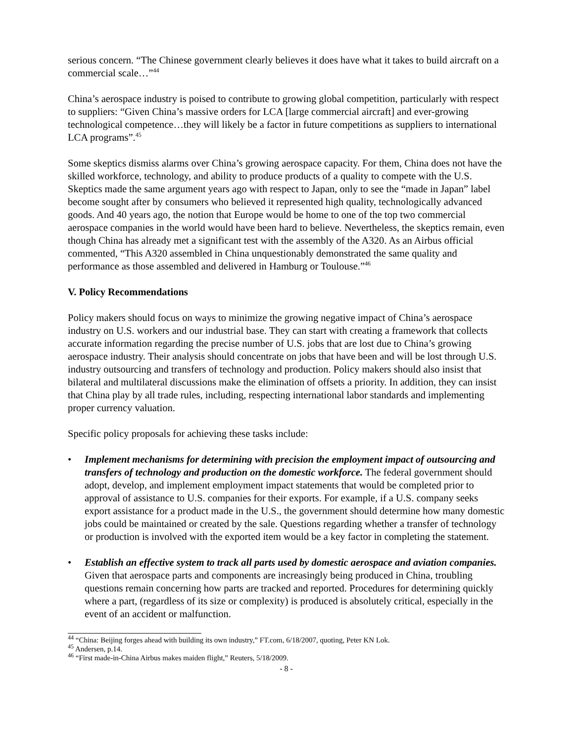serious concern. “The Chinese government clearly believes it does have what it takes to build aircraft on a commercial scale…”<sup>44</sup>
China’s aerospace industry is poised to contribute to growing global competition, particularly with respect to suppliers: “Given China’s massive orders for LCA [large commercial aircraft] and ever-growing technological competence…they will likely be a factor in future competitions as suppliers to international LCA programs”.<sup>45</sup>
Some skeptics dismiss alarms over China’s growing aerospace capacity. For them, China does not have the skilled workforce, technology, and ability to produce products of a quality to compete with the U.S. Skeptics made the same argument years ago with respect to Japan, only to see the “made in Japan” label become sought after by consumers who believed it represented high quality, technologically advanced goods. And 40 years ago, the notion that Europe would be home to one of the top two commercial aerospace companies in the world would have been hard to believe. Nevertheless, the skeptics remain, even though China has already met a significant test with the assembly of the A320. As an Airbus official commented, “This A320 assembled in China unquestionably demonstrated the same quality and performance as those assembled and delivered in Hamburg or Toulouse.”<sup>46</sup>
V. Policy Recommendations
Policy makers should focus on ways to minimize the growing negative impact of China’s aerospace industry on U.S. workers and our industrial base. They can start with creating a framework that collects accurate information regarding the precise number of U.S. jobs that are lost due to China’s growing aerospace industry. Their analysis should concentrate on jobs that have been and will be lost through U.S. industry outsourcing and transfers of technology and production. Policy makers should also insist that bilateral and multilateral discussions make the elimination of offsets a priority. In addition, they can insist that China play by all trade rules, including, respecting international labor standards and implementing proper currency valuation.
Specific policy proposals for achieving these tasks include:
• Implement mechanisms for determining with precision the employment impact of outsourcing and transfers of technology and production on the domestic workforce. The federal government should adopt, develop, and implement employment impact statements that would be completed prior to approval of assistance to U.S. companies for their exports. For example, if a U.S. company seeks export assistance for a product made in the U.S., the government should determine how many domestic jobs could be maintained or created by the sale. Questions regarding whether a transfer of technology or production is involved with the exported item would be a key factor in completing the statement.
• Establish an effective system to track all parts used by domestic aerospace and aviation companies. Given that aerospace parts and components are increasingly being produced in China, troubling questions remain concerning how parts are tracked and reported. Procedures for determining quickly where a part, (regardless of its size or complexity) is produced is absolutely critical, especially in the event of an accident or malfunction.
<sup>44</sup> “China: Beijing forges ahead with building its own industry,” FT.com, 6/18/2007, quoting, Peter KN Lok.
<sup>45</sup> Andersen, p.14.
<sup>46</sup> “First made-in-China Airbus makes maiden flight,” Reuters, 5/18/2009.
- 8 -